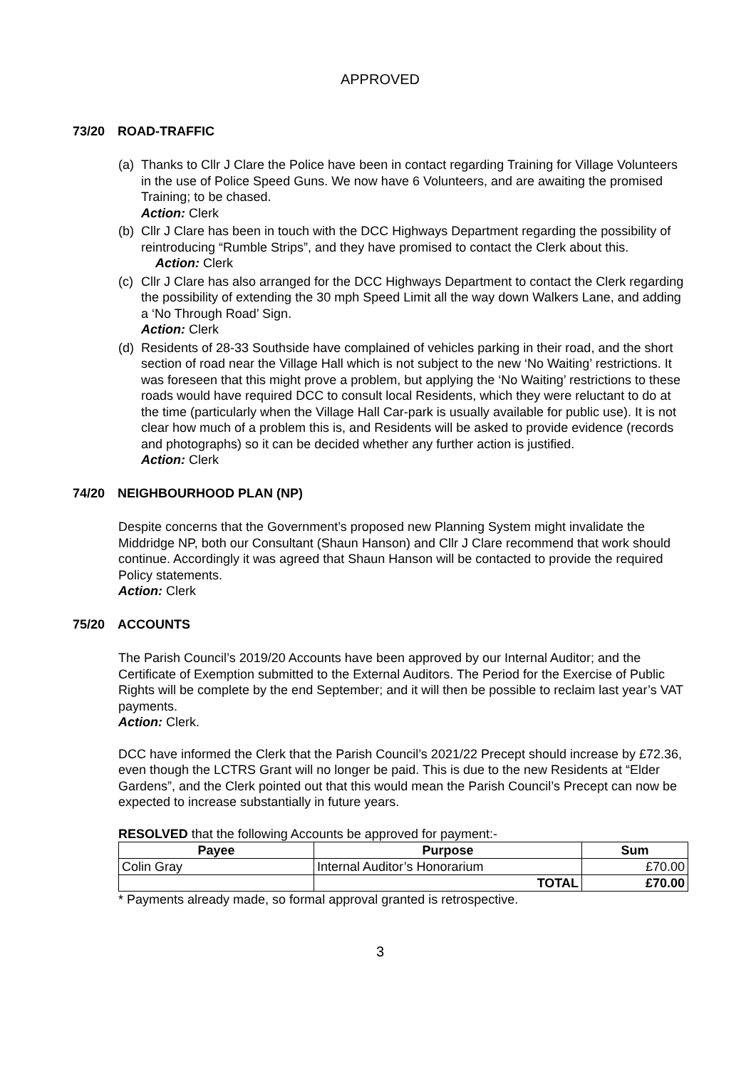APPROVED
73/20 ROAD-TRAFFIC
(a)
Thanks to Cllr J Clare the Police have been in contact regarding Training for Village Volunteers in the use of Police Speed Guns. We now have 6 Volunteers, and are awaiting the promised Training; to be chased.
Action: Clerk
(b)
Cllr J Clare has been in touch with the DCC Highways Department regarding the possibility of reintroducing “Rumble Strips”, and they have promised to contact the Clerk about this.
Action: Clerk
(c)
Cllr J Clare has also arranged for the DCC Highways Department to contact the Clerk regarding the possibility of extending the 30 mph Speed Limit all the way down Walkers Lane, and adding a ‘No Through Road’ Sign.
Action: Clerk
(d)
Residents of 28-33 Southside have complained of vehicles parking in their road, and the short section of road near the Village Hall which is not subject to the new ‘No Waiting’ restrictions. It was foreseen that this might prove a problem, but applying the ‘No Waiting’ restrictions to these roads would have required DCC to consult local Residents, which they were reluctant to do at the time (particularly when the Village Hall Car-park is usually available for public use). It is not clear how much of a problem this is, and Residents will be asked to provide evidence (records and photographs) so it can be decided whether any further action is justified.
Action: Clerk
74/20 NEIGHBOURHOOD PLAN (NP)
Despite concerns that the Government’s proposed new Planning System might invalidate the Middridge NP, both our Consultant (Shaun Hanson) and Cllr J Clare recommend that work should continue. Accordingly it was agreed that Shaun Hanson will be contacted to provide the required Policy statements.
Action: Clerk
75/20 ACCOUNTS
The Parish Council’s 2019/20 Accounts have been approved by our Internal Auditor; and the Certificate of Exemption submitted to the External Auditors. The Period for the Exercise of Public Rights will be complete by the end September; and it will then be possible to reclaim last year’s VAT payments.
Action: Clerk.
DCC have informed the Clerk that the Parish Council’s 2021/22 Precept should increase by £72.36, even though the LCTRS Grant will no longer be paid. This is due to the new Residents at “Elder Gardens”, and the Clerk pointed out that this would mean the Parish Council’s Precept can now be expected to increase substantially in future years.
RESOLVED that the following Accounts be approved for payment:-
| Payee | Purpose | Sum |
| --- | --- | --- |
| Colin Gray | Internal Auditor’s Honorarium | £70.00 |
| | TOTAL | £70.00 |
* Payments already made, so formal approval granted is retrospective.
3